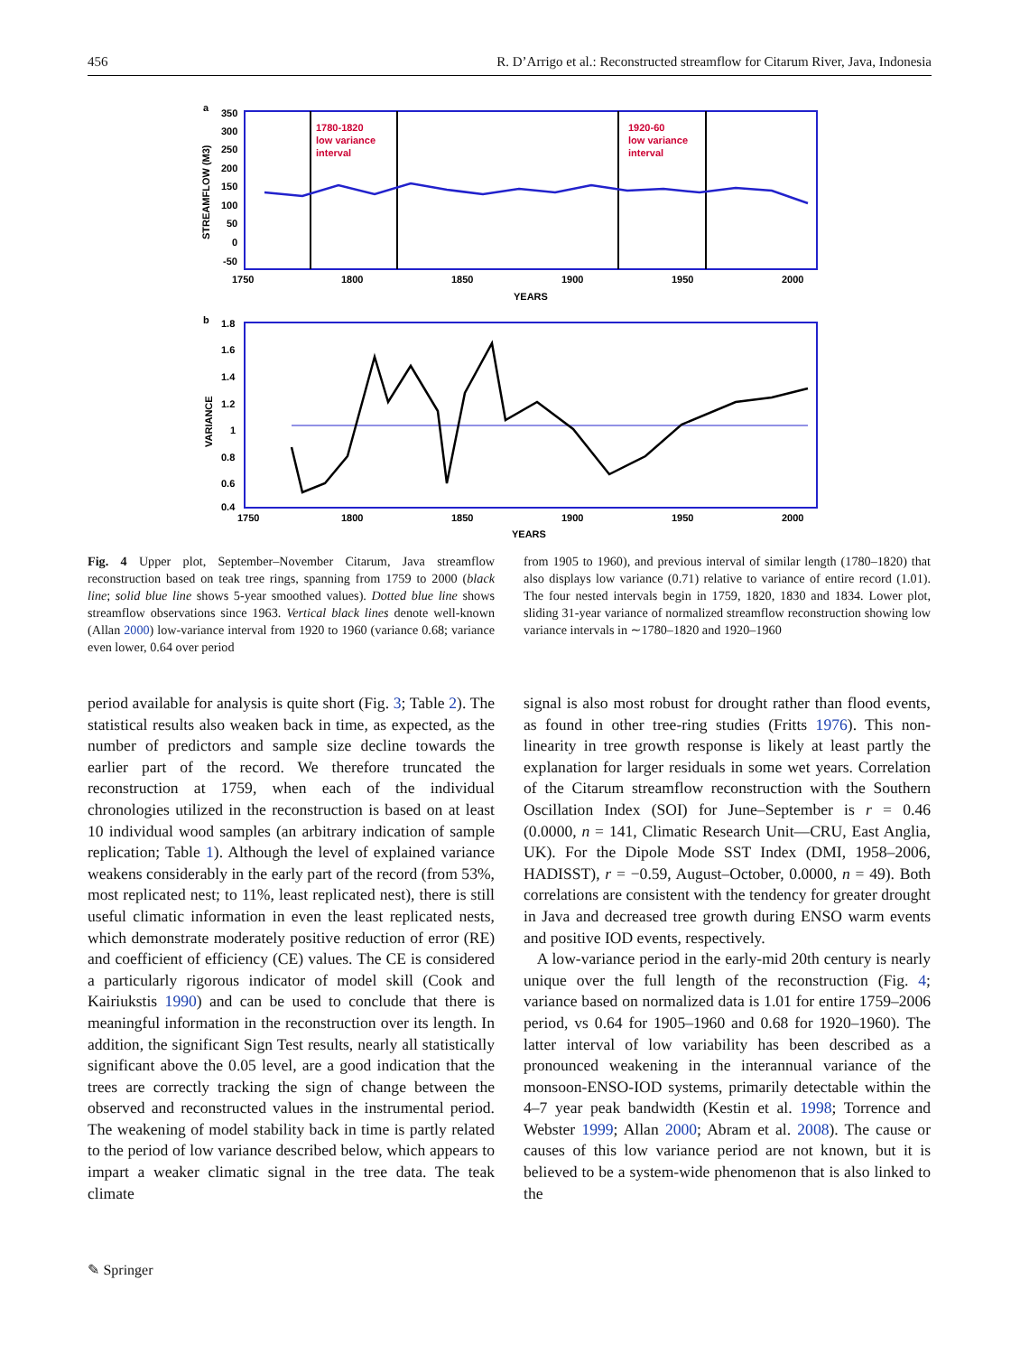456 R. D’Arrigo et al.: Reconstructed streamflow for Citarum River, Java, Indonesia
a
350
300
250
200
150
100
50
0
-50
1750
1800
1850
1900
1950
2000
YEARS
STREAMFLOW (M3)
1780-1820
low variance
interval
1920-60
low variance
interval
b
1.8
1.6
1.4
1.2
1
0.8
0.6
0.4
1750
1800
1850
1900
1950
2000
YEARS
VARIANCE
Fig. 4 Upper plot, September–November Citarum, Java streamflow reconstruction based on teak tree rings, spanning from 1759 to 2000 (black line; solid blue line shows 5-year smoothed values). Dotted blue line shows streamflow observations since 1963. Vertical black lines denote well-known (Allan 2000) low-variance interval from 1920 to 1960 (variance 0.68; variance even lower, 0.64 over period
from 1905 to 1960), and previous interval of similar length (1780–1820) that also displays low variance (0.71) relative to variance of entire record (1.01). The four nested intervals begin in 1759, 1820, 1830 and 1834. Lower plot, sliding 31-year variance of normalized streamflow reconstruction showing low variance intervals in ∼1780–1820 and 1920–1960
period available for analysis is quite short (Fig. 3; Table 2). The statistical results also weaken back in time, as expected, as the number of predictors and sample size decline towards the earlier part of the record. We therefore truncated the reconstruction at 1759, when each of the individual chronologies utilized in the reconstruction is based on at least 10 individual wood samples (an arbitrary indication of sample replication; Table 1). Although the level of explained variance weakens considerably in the early part of the record (from 53%, most replicated nest; to 11%, least replicated nest), there is still useful climatic information in even the least replicated nests, which demonstrate moderately positive reduction of error (RE) and coefficient of efficiency (CE) values. The CE is considered a particularly rigorous indicator of model skill (Cook and Kairiukstis 1990) and can be used to conclude that there is meaningful information in the reconstruction over its length. In addition, the significant Sign Test results, nearly all statistically significant above the 0.05 level, are a good indication that the trees are correctly tracking the sign of change between the observed and reconstructed values in the instrumental period. The weakening of model stability back in time is partly related to the period of low variance described below, which appears to impart a weaker climatic signal in the tree data. The teak climate
signal is also most robust for drought rather than flood events, as found in other tree-ring studies (Fritts 1976). This non-linearity in tree growth response is likely at least partly the explanation for larger residuals in some wet years. Correlation of the Citarum streamflow reconstruction with the Southern Oscillation Index (SOI) for June–September is r = 0.46 (0.0000, n = 141, Climatic Research Unit—CRU, East Anglia, UK). For the Dipole Mode SST Index (DMI, 1958–2006, HADISST), r = −0.59, August–October, 0.0000, n = 49). Both correlations are consistent with the tendency for greater drought in Java and decreased tree growth during ENSO warm events and positive IOD events, respectively.
A low-variance period in the early-mid 20th century is nearly unique over the full length of the reconstruction (Fig. 4; variance based on normalized data is 1.01 for entire 1759–2006 period, vs 0.64 for 1905–1960 and 0.68 for 1920–1960). The latter interval of low variability has been described as a pronounced weakening in the interannual variance of the monsoon-ENSO-IOD systems, primarily detectable within the 4–7 year peak bandwidth (Kestin et al. 1998; Torrence and Webster 1999; Allan 2000; Abram et al. 2008). The cause or causes of this low variance period are not known, but it is believed to be a system-wide phenomenon that is also linked to the
✎ Springer